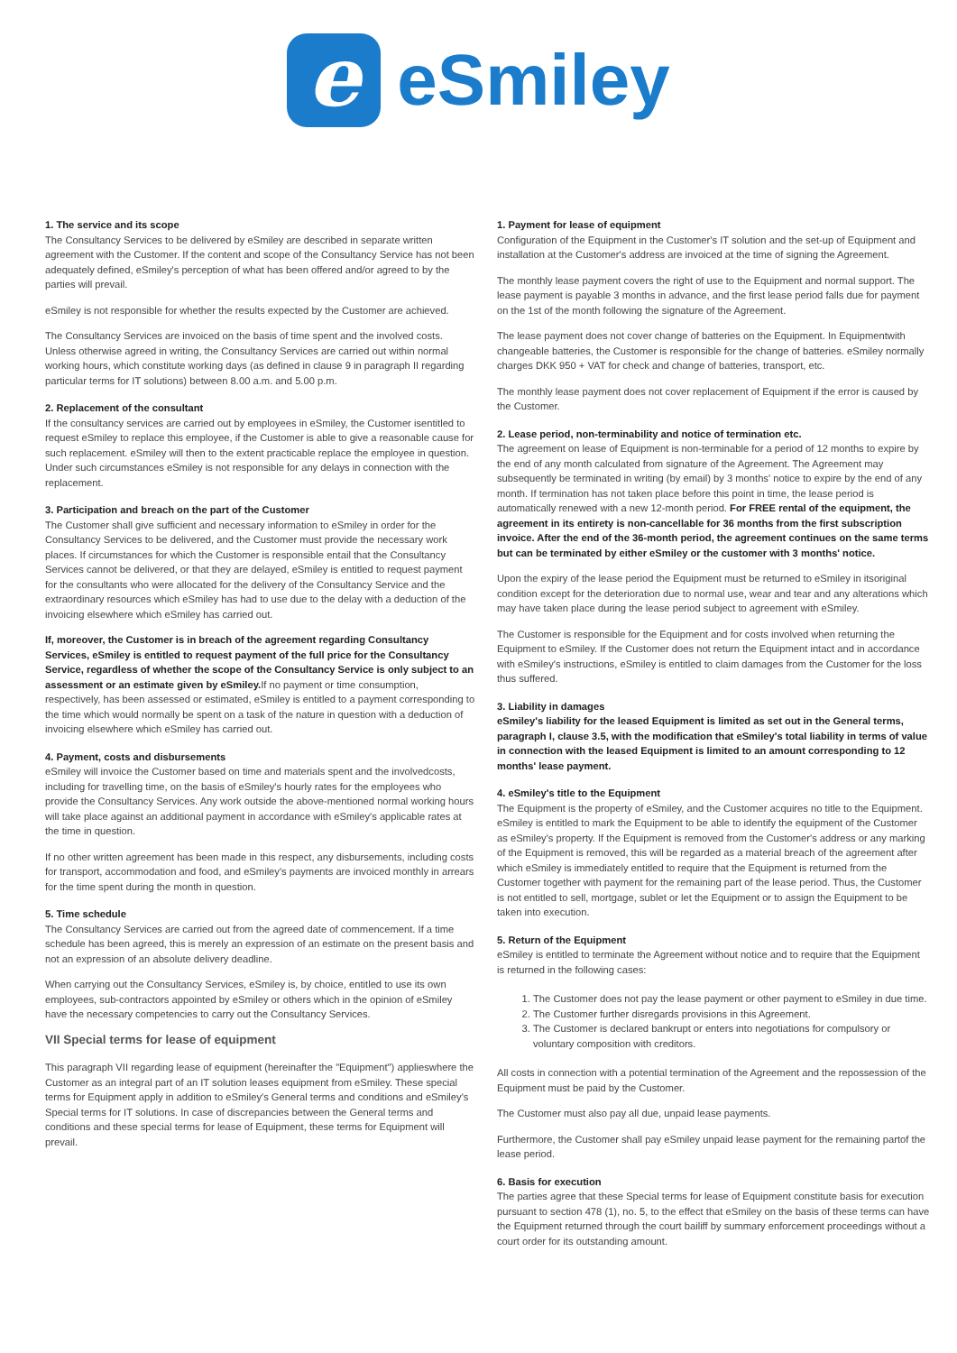e
eSmiley
1. The service and its scope
The Consultancy Services to be delivered by eSmiley are described in separate written agreement with the Customer. If the content and scope of the Consultancy Service has not been adequately defined, eSmiley's perception of what has been offered and/or agreed to by the parties will prevail.
eSmiley is not responsible for whether the results expected by the Customer are achieved.
The Consultancy Services are invoiced on the basis of time spent and the involved costs. Unless otherwise agreed in writing, the Consultancy Services are carried out within normal working hours, which constitute working days (as defined in clause 9 in paragraph II regarding particular terms for IT solutions) between 8.00 a.m. and 5.00 p.m.
2. Replacement of the consultant
If the consultancy services are carried out by employees in eSmiley, the Customer isentitled to request eSmiley to replace this employee, if the Customer is able to give a reasonable cause for such replacement. eSmiley will then to the extent practicable replace the employee in question. Under such circumstances eSmiley is not responsible for any delays in connection with the replacement.
3. Participation and breach on the part of the Customer
The Customer shall give sufficient and necessary information to eSmiley in order for the Consultancy Services to be delivered, and the Customer must provide the necessary work places. If circumstances for which the Customer is responsible entail that the Consultancy Services cannot be delivered, or that they are delayed, eSmiley is entitled to request payment for the consultants who were allocated for the delivery of the Consultancy Service and the extraordinary resources which eSmiley has had to use due to the delay with a deduction of the invoicing elsewhere which eSmiley has carried out.
If, moreover, the Customer is in breach of the agreement regarding Consultancy Services, eSmiley is entitled to request payment of the full price for the Consultancy Service, regardless of whether the scope of the Consultancy Service is only subject to an assessment or an estimate given by eSmiley. If no payment or time consumption, respectively, has been assessed or estimated, eSmiley is entitled to a payment corresponding to the time which would normally be spent on a task of the nature in question with a deduction of invoicing elsewhere which eSmiley has carried out.
4. Payment, costs and disbursements
eSmiley will invoice the Customer based on time and materials spent and the involvedcosts, including for travelling time, on the basis of eSmiley's hourly rates for the employees who provide the Consultancy Services. Any work outside the above-mentioned normal working hours will take place against an additional payment in accordance with eSmiley's applicable rates at the time in question.
If no other written agreement has been made in this respect, any disbursements, including costs for transport, accommodation and food, and eSmiley's payments are invoiced monthly in arrears for the time spent during the month in question.
5. Time schedule
The Consultancy Services are carried out from the agreed date of commencement. If a time schedule has been agreed, this is merely an expression of an estimate on the present basis and not an expression of an absolute delivery deadline.
When carrying out the Consultancy Services, eSmiley is, by choice, entitled to use its own employees, sub-contractors appointed by eSmiley or others which in the opinion of eSmiley have the necessary competencies to carry out the Consultancy Services.
VII Special terms for lease of equipment
This paragraph VII regarding lease of equipment (hereinafter the "Equipment") applieswhere the Customer as an integral part of an IT solution leases equipment from eSmiley. These special terms for Equipment apply in addition to eSmiley's General terms and conditions and eSmiley's Special terms for IT solutions. In case of discrepancies between the General terms and conditions and these special terms for lease of Equipment, these terms for Equipment will prevail.
1. Payment for lease of equipment
Configuration of the Equipment in the Customer's IT solution and the set-up of Equipment and installation at the Customer's address are invoiced at the time of signing the Agreement.
The monthly lease payment covers the right of use to the Equipment and normal support. The lease payment is payable 3 months in advance, and the first lease period falls due for payment on the 1st of the month following the signature of the Agreement.
The lease payment does not cover change of batteries on the Equipment. In Equipmentwith changeable batteries, the Customer is responsible for the change of batteries. eSmiley normally charges DKK 950 + VAT for check and change of batteries, transport, etc.
The monthly lease payment does not cover replacement of Equipment if the error is caused by the Customer.
2. Lease period, non-terminability and notice of termination etc.
The agreement on lease of Equipment is non-terminable for a period of 12 months to expire by the end of any month calculated from signature of the Agreement. The Agreement may subsequently be terminated in writing (by email) by 3 months' notice to expire by the end of any month. If termination has not taken place before this point in time, the lease period is automatically renewed with a new 12-month period. For FREE rental of the equipment, the agreement in its entirety is non-cancellable for 36 months from the first subscription invoice. After the end of the 36-month period, the agreement continues on the same terms but can be terminated by either eSmiley or the customer with 3 months' notice.
Upon the expiry of the lease period the Equipment must be returned to eSmiley in itsoriginal condition except for the deterioration due to normal use, wear and tear and any alterations which may have taken place during the lease period subject to agreement with eSmiley.
The Customer is responsible for the Equipment and for costs involved when returning the Equipment to eSmiley. If the Customer does not return the Equipment intact and in accordance with eSmiley's instructions, eSmiley is entitled to claim damages from the Customer for the loss thus suffered.
3. Liability in damages
eSmiley's liability for the leased Equipment is limited as set out in the General terms, paragraph I, clause 3.5, with the modification that eSmiley's total liability in terms of value in connection with the leased Equipment is limited to an amount corresponding to 12 months' lease payment.
4. eSmiley's title to the Equipment
The Equipment is the property of eSmiley, and the Customer acquires no title to the Equipment. eSmiley is entitled to mark the Equipment to be able to identify the equipment of the Customer as eSmiley's property. If the Equipment is removed from the Customer's address or any marking of the Equipment is removed, this will be regarded as a material breach of the agreement after which eSmiley is immediately entitled to require that the Equipment is returned from the Customer together with payment for the remaining part of the lease period. Thus, the Customer is not entitled to sell, mortgage, sublet or let the Equipment or to assign the Equipment to be taken into execution.
5. Return of the Equipment
eSmiley is entitled to terminate the Agreement without notice and to require that the Equipment is returned in the following cases:
1. The Customer does not pay the lease payment or other payment to eSmiley in due time.
2. The Customer further disregards provisions in this Agreement.
3. The Customer is declared bankrupt or enters into negotiations for compulsory or voluntary composition with creditors.
All costs in connection with a potential termination of the Agreement and the repossession of the Equipment must be paid by the Customer.
The Customer must also pay all due, unpaid lease payments.
Furthermore, the Customer shall pay eSmiley unpaid lease payment for the remaining partof the lease period.
6. Basis for execution
The parties agree that these Special terms for lease of Equipment constitute basis for execution pursuant to section 478 (1), no. 5, to the effect that eSmiley on the basis of these terms can have the Equipment returned through the court bailiff by summary enforcement proceedings without a court order for its outstanding amount.